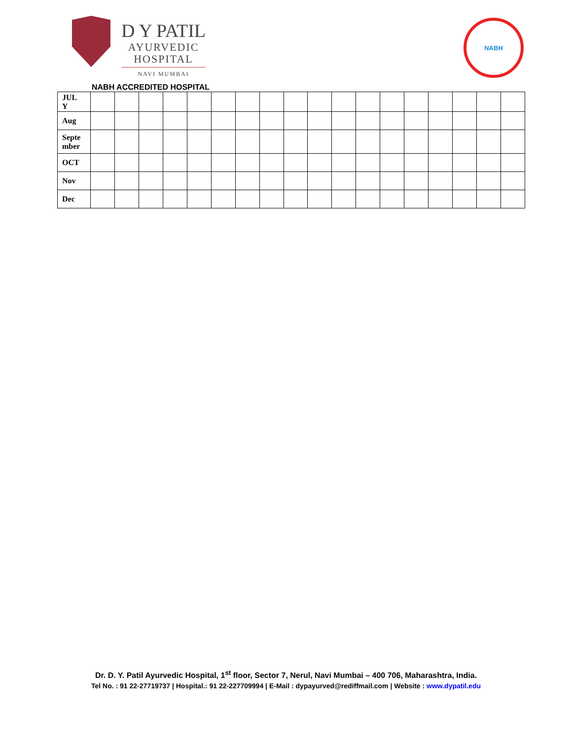D Y PATIL
AYURVEDIC
HOSPITAL
NAVI MUMBAI
NABH
NABH ACCREDITED HOSPITAL
| JUL Y | | | | | | | | | | | | | | | | | | |
| Aug | | | | | | | | | | | | | | | | | | |
| Septe mber | | | | | | | | | | | | | | | | | | |
| OCT | | | | | | | | | | | | | | | | | | |
| Nov | | | | | | | | | | | | | | | | | | |
| Dec | | | | | | | | | | | | | | | | | | |
Dr. D. Y. Patil Ayurvedic Hospital, 1<sup>st</sup> floor, Sector 7, Nerul, Navi Mumbai – 400 706, Maharashtra, India.
Tel No. : 91 22-27719737 | Hospital.: 91 22-227709994 | E-Mail : dypayurved@rediffmail.com | Website : www.dypatil.edu